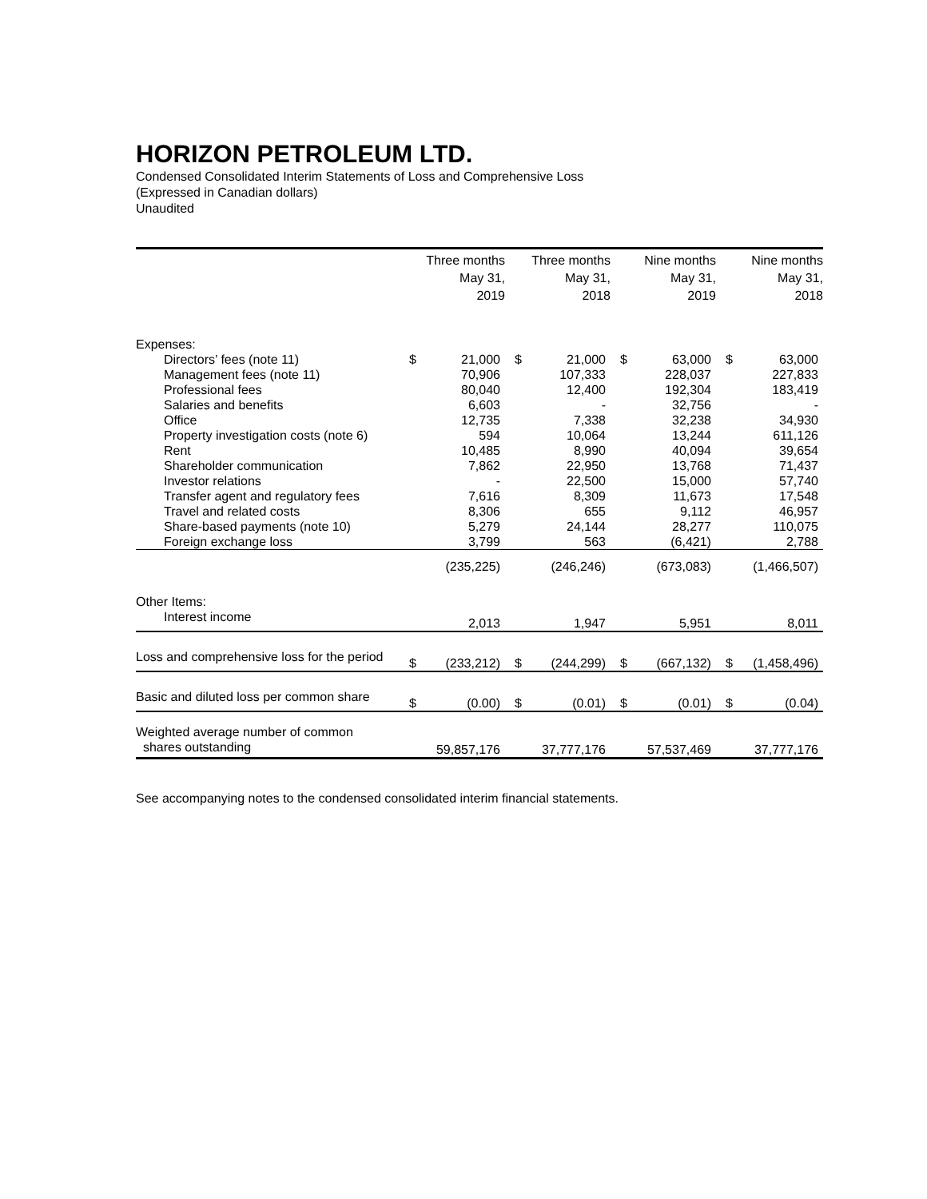HORIZON PETROLEUM LTD.
Condensed Consolidated Interim Statements of Loss and Comprehensive Loss
(Expressed in Canadian dollars)
Unaudited
| | Three months May 31, 2019 | | Three months May 31, 2018 | | Nine months May 31, 2019 | | Nine months May 31, 2018 | |
| --- | --- | --- | --- | --- | --- | --- | --- | --- |
| Expenses: | | | | | | | | |
| Directors’ fees (note 11) | $ | 21,000 | $ | 21,000 | $ | 63,000 | $ | 63,000 |
| Management fees (note 11) | | 70,906 | | 107,333 | | 228,037 | | 227,833 |
| Professional fees | | 80,040 | | 12,400 | | 192,304 | | 183,419 |
| Salaries and benefits | | 6,603 | | - | | 32,756 | | - |
| Office | | 12,735 | | 7,338 | | 32,238 | | 34,930 |
| Property investigation costs (note 6) | | 594 | | 10,064 | | 13,244 | | 611,126 |
| Rent | | 10,485 | | 8,990 | | 40,094 | | 39,654 |
| Shareholder communication | | 7,862 | | 22,950 | | 13,768 | | 71,437 |
| Investor relations | | - | | 22,500 | | 15,000 | | 57,740 |
| Transfer agent and regulatory fees | | 7,616 | | 8,309 | | 11,673 | | 17,548 |
| Travel and related costs | | 8,306 | | 655 | | 9,112 | | 46,957 |
| Share-based payments (note 10) | | 5,279 | | 24,144 | | 28,277 | | 110,075 |
| Foreign exchange loss | | 3,799 | | 563 | | (6,421) | | 2,788 |
| | | (235,225) | | (246,246) | | (673,083) | | (1,466,507) |
| Other Items: | | | | | | | | |
| Interest income | | 2,013 | | 1,947 | | 5,951 | | 8,011 |
| Loss and comprehensive loss for the period | $ | (233,212) | $ | (244,299) | $ | (667,132) | $ | (1,458,496) |
| Basic and diluted loss per common share | $ | (0.00) | $ | (0.01) | $ | (0.01) | $ | (0.04) |
| Weighted average number of common shares outstanding | | 59,857,176 | | 37,777,176 | | 57,537,469 | | 37,777,176 |
See accompanying notes to the condensed consolidated interim financial statements.